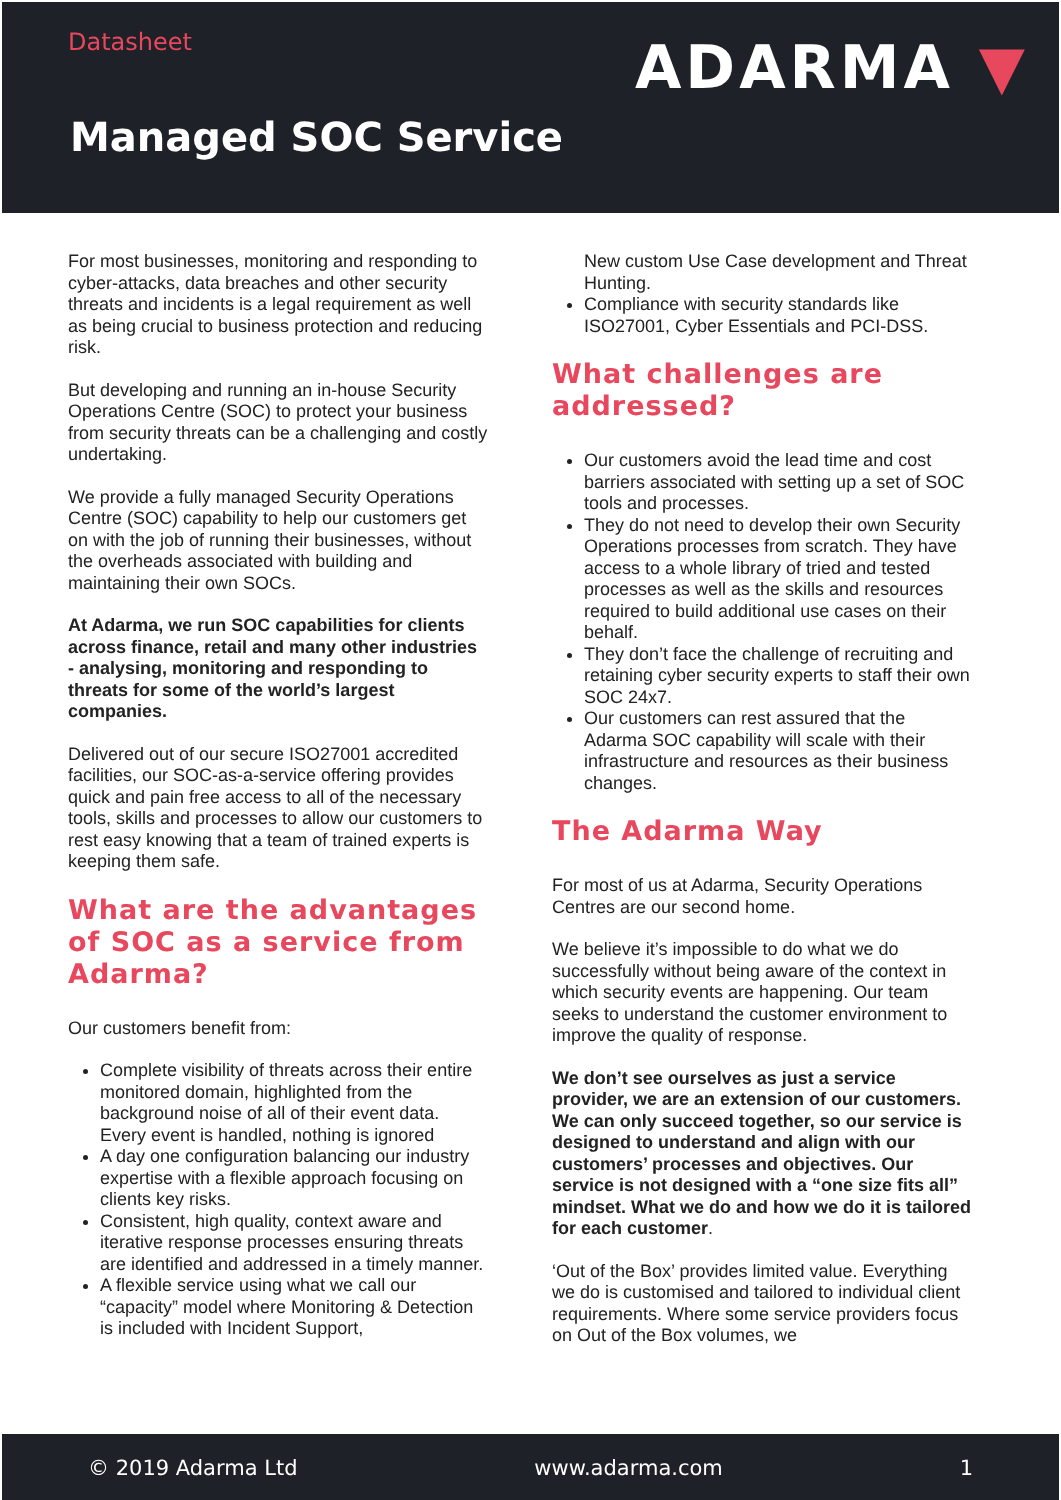Datasheet ADARMA ▼
Managed SOC Service
For most businesses, monitoring and responding to cyber-attacks, data breaches and other security threats and incidents is a legal requirement as well as being crucial to business protection and reducing risk.
But developing and running an in-house Security Operations Centre (SOC) to protect your business from security threats can be a challenging and costly undertaking.
We provide a fully managed Security Operations Centre (SOC) capability to help our customers get on with the job of running their businesses, without the overheads associated with building and maintaining their own SOCs.
At Adarma, we run SOC capabilities for clients across finance, retail and many other industries - analysing, monitoring and responding to threats for some of the world’s largest companies.
Delivered out of our secure ISO27001 accredited facilities, our SOC-as-a-service offering provides quick and pain free access to all of the necessary tools, skills and processes to allow our customers to rest easy knowing that a team of trained experts is keeping them safe.
What are the advantages of SOC as a service from Adarma?
Our customers benefit from:
Complete visibility of threats across their entire monitored domain, highlighted from the background noise of all of their event data. Every event is handled, nothing is ignored
A day one configuration balancing our industry expertise with a flexible approach focusing on clients key risks.
Consistent, high quality, context aware and iterative response processes ensuring threats are identified and addressed in a timely manner.
A flexible service using what we call our “capacity” model where Monitoring & Detection is included with Incident Support,
New custom Use Case development and Threat Hunting.
Compliance with security standards like ISO27001, Cyber Essentials and PCI-DSS.
What challenges are addressed?
Our customers avoid the lead time and cost barriers associated with setting up a set of SOC tools and processes.
They do not need to develop their own Security Operations processes from scratch. They have access to a whole library of tried and tested processes as well as the skills and resources required to build additional use cases on their behalf.
They don’t face the challenge of recruiting and retaining cyber security experts to staff their own SOC 24x7.
Our customers can rest assured that the Adarma SOC capability will scale with their infrastructure and resources as their business changes.
The Adarma Way
For most of us at Adarma, Security Operations Centres are our second home.
We believe it’s impossible to do what we do successfully without being aware of the context in which security events are happening. Our team seeks to understand the customer environment to improve the quality of response.
We don’t see ourselves as just a service provider, we are an extension of our customers. We can only succeed together, so our service is designed to understand and align with our customers’ processes and objectives. Our service is not designed with a “one size fits all” mindset. What we do and how we do it is tailored for each customer.
‘Out of the Box’ provides limited value. Everything we do is customised and tailored to individual client requirements. Where some service providers focus on Out of the Box volumes, we
© 2019 Adarma Ltd www.adarma.com 1